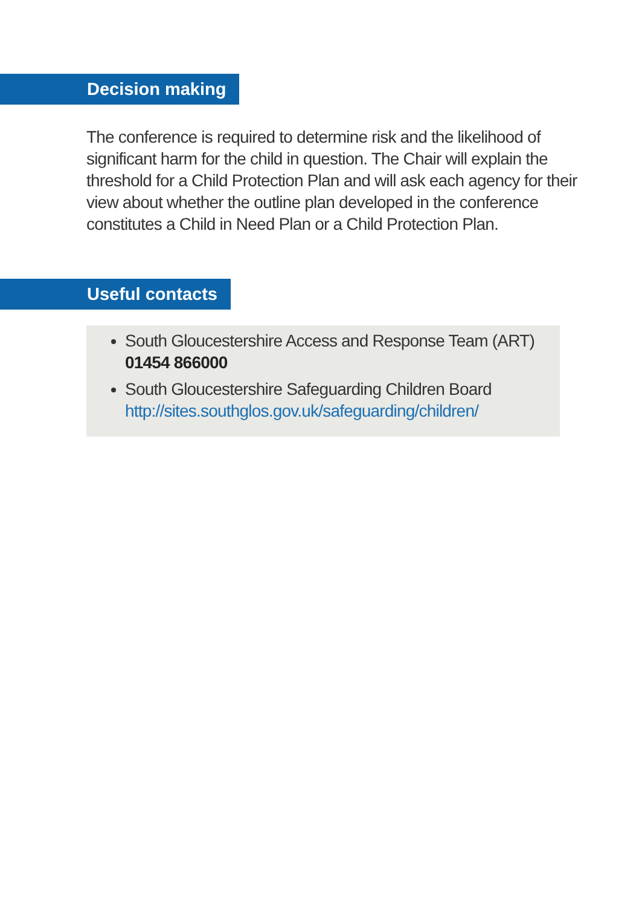Decision making
The conference is required to determine risk and the likelihood of significant harm for the child in question. The Chair will explain the threshold for a Child Protection Plan and will ask each agency for their view about whether the outline plan developed in the conference constitutes a Child in Need Plan or a Child Protection Plan.
Useful contacts
South Gloucestershire Access and Response Team (ART) 01454 866000
South Gloucestershire Safeguarding Children Board http://sites.southglos.gov.uk/safeguarding/children/